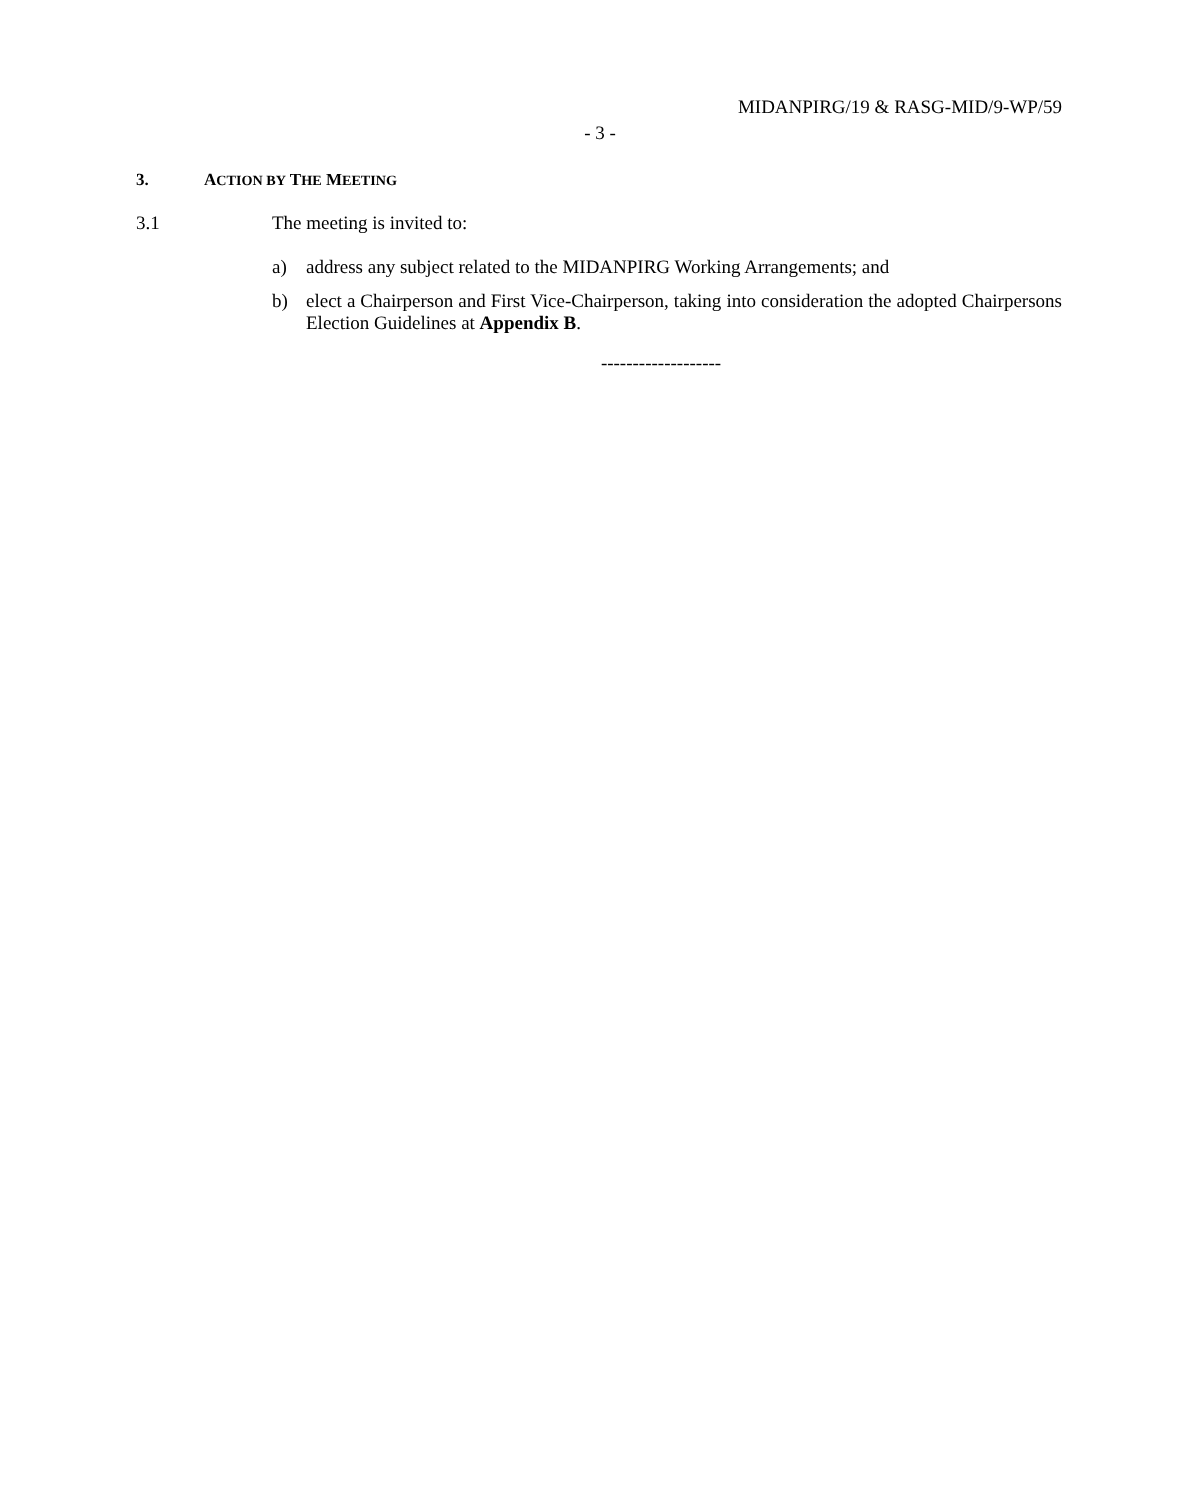MIDANPIRG/19 & RASG-MID/9-WP/59
- 3 -
3. ACTION BY THE MEETING
3.1 The meeting is invited to:
a) address any subject related to the MIDANPIRG Working Arrangements; and
b) elect a Chairperson and First Vice-Chairperson, taking into consideration the adopted Chairpersons Election Guidelines at Appendix B.
-------------------